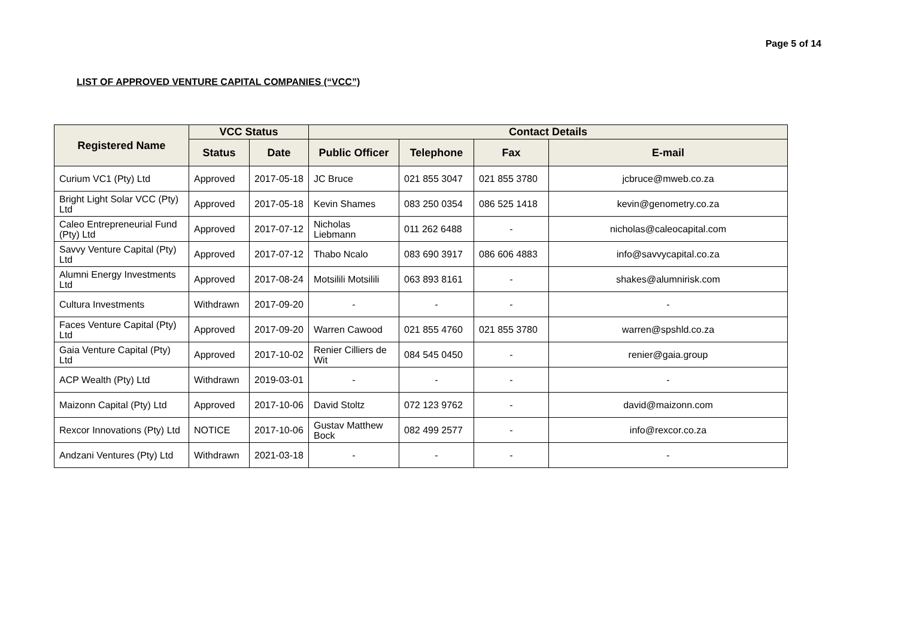Page 5 of 14
LIST OF APPROVED VENTURE CAPITAL COMPANIES (“VCC”)
| Registered Name | VCC Status | | Contact Details | | | |
| --- | --- | --- | --- | --- | --- | --- |
| | Status | Date | Public Officer | Telephone | Fax | E-mail |
| Curium VC1 (Pty) Ltd | Approved | 2017-05-18 | JC Bruce | 021 855 3047 | 021 855 3780 | jcbruce@mweb.co.za |
| Bright Light Solar VCC (Pty) Ltd | Approved | 2017-05-18 | Kevin Shames | 083 250 0354 | 086 525 1418 | kevin@genometry.co.za |
| Caleo Entrepreneurial Fund (Pty) Ltd | Approved | 2017-07-12 | Nicholas Liebmann | 011 262 6488 | - | nicholas@caleocapital.com |
| Savvy Venture Capital (Pty) Ltd | Approved | 2017-07-12 | Thabo Ncalo | 083 690 3917 | 086 606 4883 | info@savvycapital.co.za |
| Alumni Energy Investments Ltd | Approved | 2017-08-24 | Motsilili Motsilili | 063 893 8161 | - | shakes@alumnirisk.com |
| Cultura Investments | Withdrawn | 2017-09-20 | - | - | - | - |
| Faces Venture Capital (Pty) Ltd | Approved | 2017-09-20 | Warren Cawood | 021 855 4760 | 021 855 3780 | warren@spshld.co.za |
| Gaia Venture Capital (Pty) Ltd | Approved | 2017-10-02 | Renier Cilliers de Wit | 084 545 0450 | - | renier@gaia.group |
| ACP Wealth (Pty) Ltd | Withdrawn | 2019-03-01 | - | - | - | - |
| Maizonn Capital (Pty) Ltd | Approved | 2017-10-06 | David Stoltz | 072 123 9762 | - | david@maizonn.com |
| Rexcor Innovations (Pty) Ltd | NOTICE | 2017-10-06 | Gustav Matthew Bock | 082 499 2577 | - | info@rexcor.co.za |
| Andzani Ventures (Pty) Ltd | Withdrawn | 2021-03-18 | - | - | - | - |